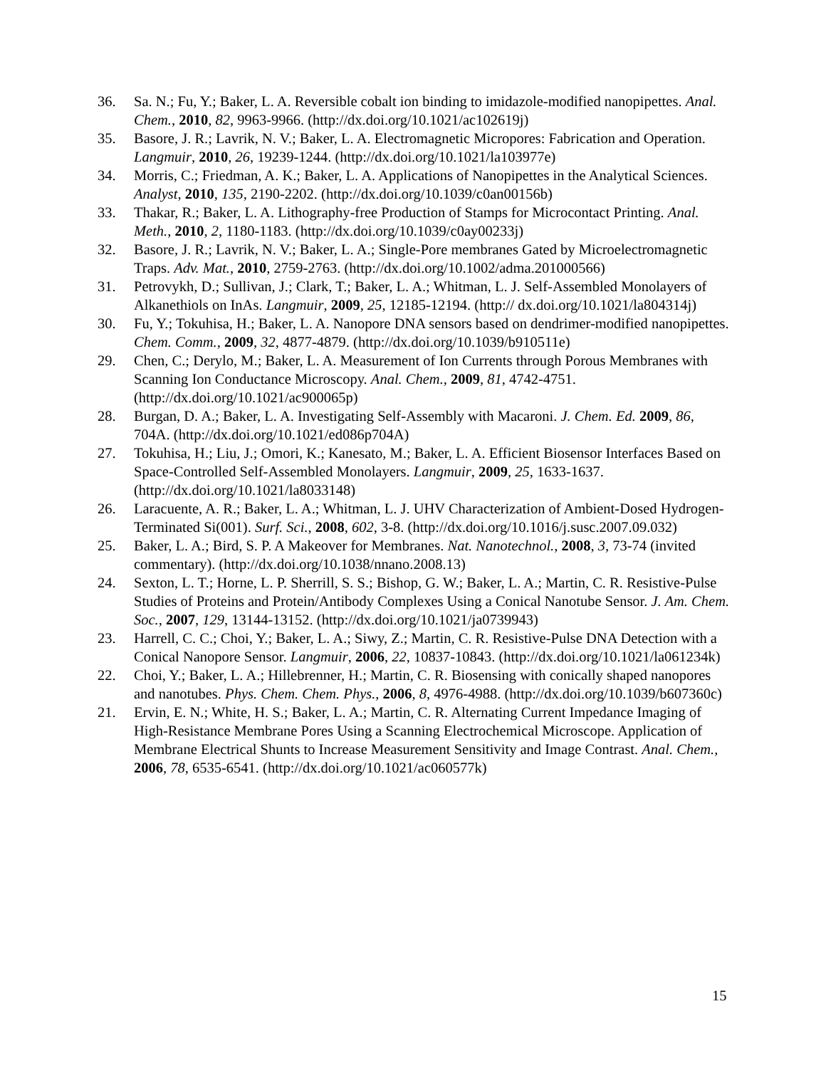36. Sa. N.; Fu, Y.; Baker, L. A. Reversible cobalt ion binding to imidazole-modified nanopipettes. Anal. Chem., 2010, 82, 9963-9966. (http://dx.doi.org/10.1021/ac102619j)
35. Basore, J. R.; Lavrik, N. V.; Baker, L. A. Electromagnetic Micropores: Fabrication and Operation. Langmuir, 2010, 26, 19239-1244. (http://dx.doi.org/10.1021/la103977e)
34. Morris, C.; Friedman, A. K.; Baker, L. A. Applications of Nanopipettes in the Analytical Sciences. Analyst, 2010, 135, 2190-2202. (http://dx.doi.org/10.1039/c0an00156b)
33. Thakar, R.; Baker, L. A. Lithography-free Production of Stamps for Microcontact Printing. Anal. Meth., 2010, 2, 1180-1183. (http://dx.doi.org/10.1039/c0ay00233j)
32. Basore, J. R.; Lavrik, N. V.; Baker, L. A.; Single-Pore membranes Gated by Microelectromagnetic Traps. Adv. Mat., 2010, 2759-2763. (http://dx.doi.org/10.1002/adma.201000566)
31. Petrovykh, D.; Sullivan, J.; Clark, T.; Baker, L. A.; Whitman, L. J. Self-Assembled Monolayers of Alkanethiols on InAs. Langmuir, 2009, 25, 12185-12194. (http:// dx.doi.org/10.1021/la804314j)
30. Fu, Y.; Tokuhisa, H.; Baker, L. A. Nanopore DNA sensors based on dendrimer-modified nanopipettes. Chem. Comm., 2009, 32, 4877-4879. (http://dx.doi.org/10.1039/b910511e)
29. Chen, C.; Derylo, M.; Baker, L. A. Measurement of Ion Currents through Porous Membranes with Scanning Ion Conductance Microscopy. Anal. Chem., 2009, 81, 4742-4751. (http://dx.doi.org/10.1021/ac900065p)
28. Burgan, D. A.; Baker, L. A. Investigating Self-Assembly with Macaroni. J. Chem. Ed. 2009, 86, 704A. (http://dx.doi.org/10.1021/ed086p704A)
27. Tokuhisa, H.; Liu, J.; Omori, K.; Kanesato, M.; Baker, L. A. Efficient Biosensor Interfaces Based on Space-Controlled Self-Assembled Monolayers. Langmuir, 2009, 25, 1633-1637. (http://dx.doi.org/10.1021/la8033148)
26. Laracuente, A. R.; Baker, L. A.; Whitman, L. J. UHV Characterization of Ambient-Dosed Hydrogen-Terminated Si(001). Surf. Sci., 2008, 602, 3-8. (http://dx.doi.org/10.1016/j.susc.2007.09.032)
25. Baker, L. A.; Bird, S. P. A Makeover for Membranes. Nat. Nanotechnol., 2008, 3, 73-74 (invited commentary). (http://dx.doi.org/10.1038/nnano.2008.13)
24. Sexton, L. T.; Horne, L. P. Sherrill, S. S.; Bishop, G. W.; Baker, L. A.; Martin, C. R. Resistive-Pulse Studies of Proteins and Protein/Antibody Complexes Using a Conical Nanotube Sensor. J. Am. Chem. Soc., 2007, 129, 13144-13152. (http://dx.doi.org/10.1021/ja0739943)
23. Harrell, C. C.; Choi, Y.; Baker, L. A.; Siwy, Z.; Martin, C. R. Resistive-Pulse DNA Detection with a Conical Nanopore Sensor. Langmuir, 2006, 22, 10837-10843. (http://dx.doi.org/10.1021/la061234k)
22. Choi, Y.; Baker, L. A.; Hillebrenner, H.; Martin, C. R. Biosensing with conically shaped nanopores and nanotubes. Phys. Chem. Chem. Phys., 2006, 8, 4976-4988. (http://dx.doi.org/10.1039/b607360c)
21. Ervin, E. N.; White, H. S.; Baker, L. A.; Martin, C. R. Alternating Current Impedance Imaging of High-Resistance Membrane Pores Using a Scanning Electrochemical Microscope. Application of Membrane Electrical Shunts to Increase Measurement Sensitivity and Image Contrast. Anal. Chem., 2006, 78, 6535-6541. (http://dx.doi.org/10.1021/ac060577k)
15